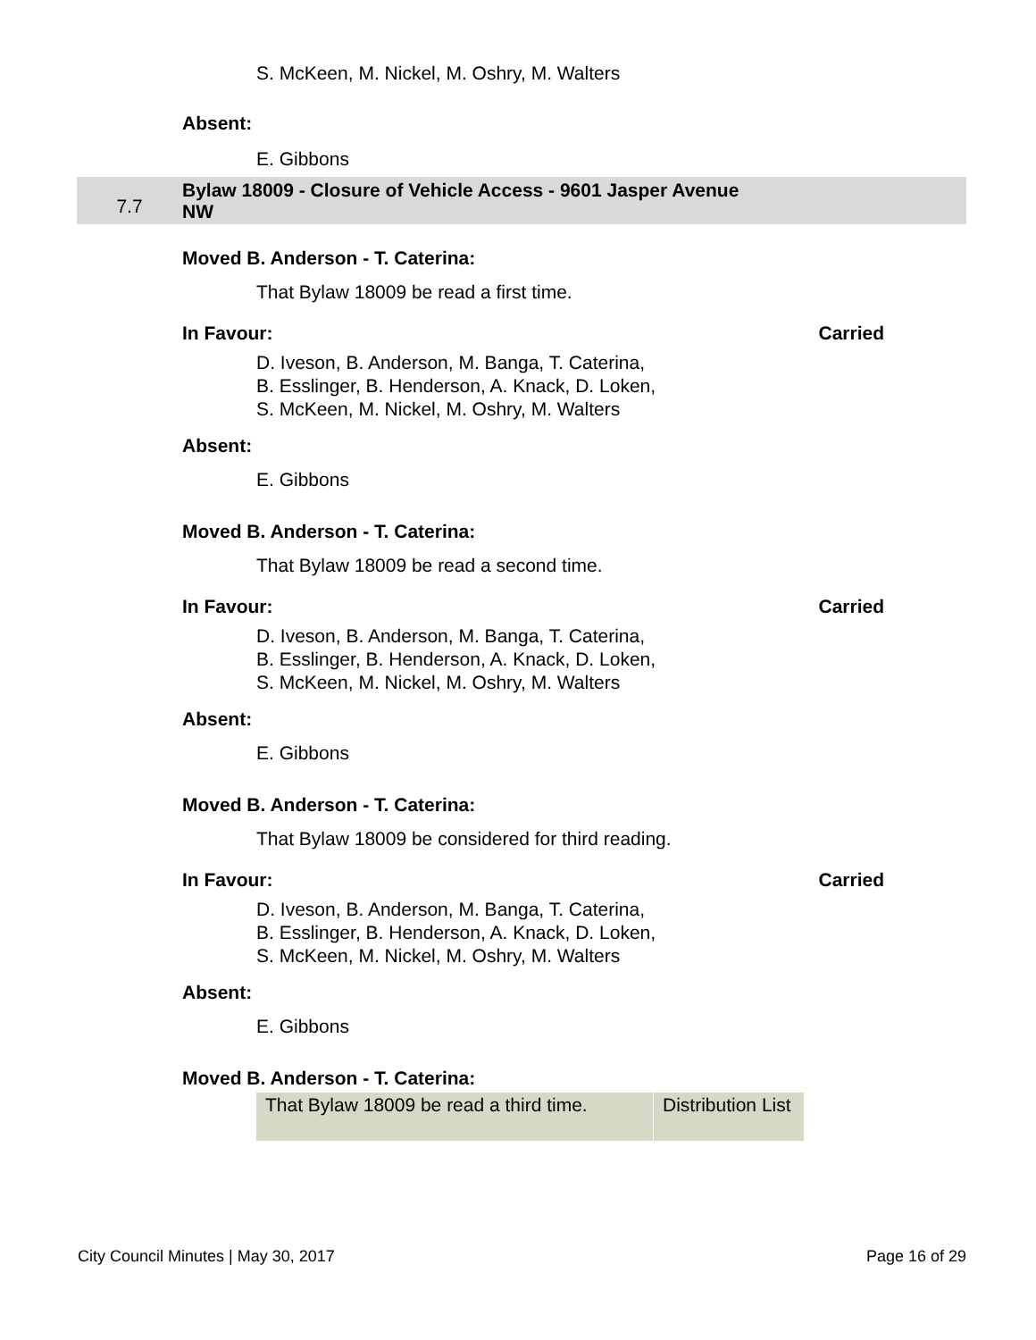S. McKeen, M. Nickel, M. Oshry, M. Walters
Absent:
E. Gibbons
7.7
Bylaw 18009 - Closure of Vehicle Access - 9601 Jasper Avenue
NW
Moved B. Anderson - T. Caterina:
That Bylaw 18009 be read a first time.
In Favour: Carried
D. Iveson, B. Anderson, M. Banga, T. Caterina,
B. Esslinger, B. Henderson, A. Knack, D. Loken,
S. McKeen, M. Nickel, M. Oshry, M. Walters
Absent:
E. Gibbons
Moved B. Anderson - T. Caterina:
That Bylaw 18009 be read a second time.
In Favour: Carried
D. Iveson, B. Anderson, M. Banga, T. Caterina,
B. Esslinger, B. Henderson, A. Knack, D. Loken,
S. McKeen, M. Nickel, M. Oshry, M. Walters
Absent:
E. Gibbons
Moved B. Anderson - T. Caterina:
That Bylaw 18009 be considered for third reading.
In Favour: Carried
D. Iveson, B. Anderson, M. Banga, T. Caterina,
B. Esslinger, B. Henderson, A. Knack, D. Loken,
S. McKeen, M. Nickel, M. Oshry, M. Walters
Absent:
E. Gibbons
Moved B. Anderson - T. Caterina:
| That Bylaw 18009 be read a third time. | Distribution List |
City Council Minutes | May 30, 2017 Page 16 of 29